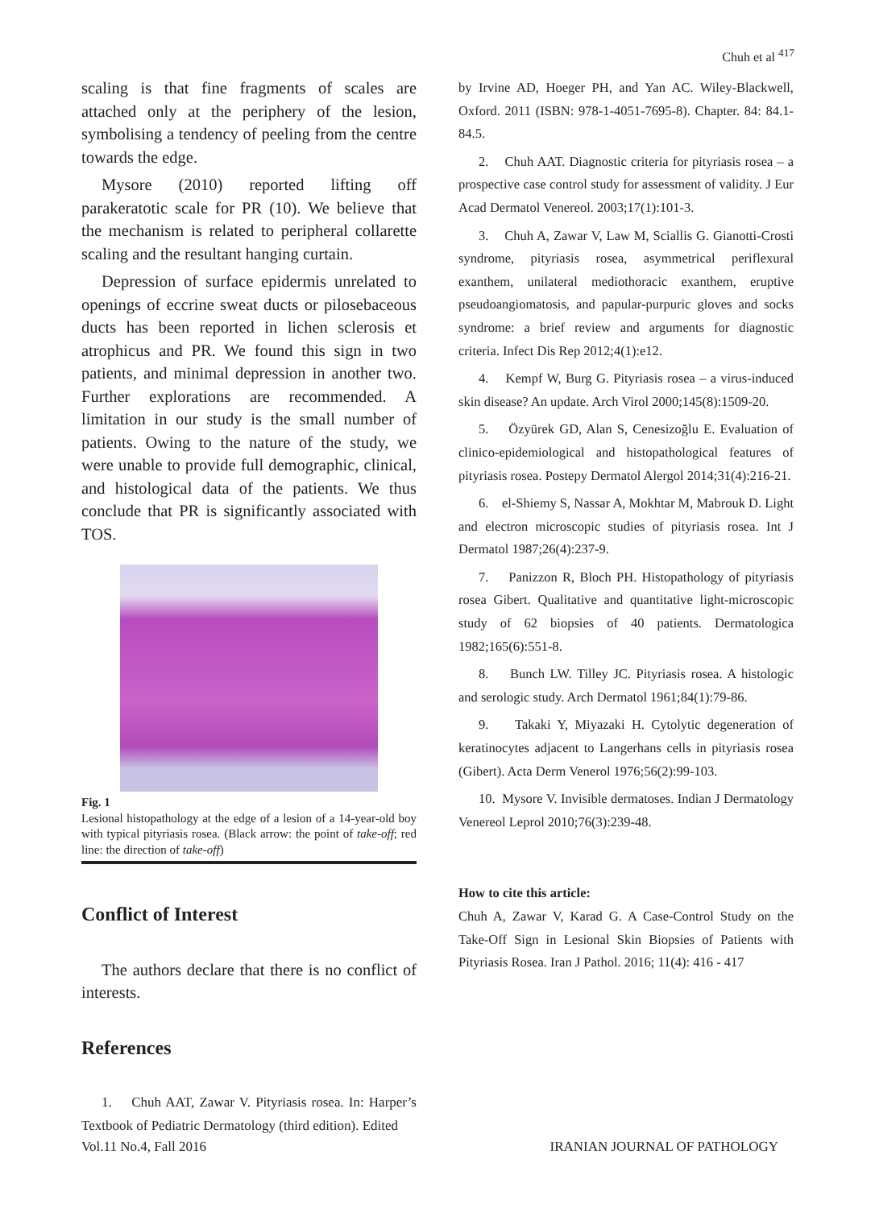Chuh et al <sup>417</sup>
scaling is that fine fragments of scales are attached only at the periphery of the lesion, symbolising a tendency of peeling from the centre towards the edge.
Mysore (2010) reported lifting off parakeratotic scale for PR (10). We believe that the mechanism is related to peripheral collarette scaling and the resultant hanging curtain.
Depression of surface epidermis unrelated to openings of eccrine sweat ducts or pilosebaceous ducts has been reported in lichen sclerosis et atrophicus and PR. We found this sign in two patients, and minimal depression in another two. Further explorations are recommended. A limitation in our study is the small number of patients. Owing to the nature of the study, we were unable to provide full demographic, clinical, and histological data of the patients. We thus conclude that PR is significantly associated with TOS.
Fig. 1
Lesional histopathology at the edge of a lesion of a 14-year-old boy with typical pityriasis rosea. (Black arrow: the point of take-off; red line: the direction of take-off)
Conflict of Interest
The authors declare that there is no conflict of interests.
References
1. Chuh AAT, Zawar V. Pityriasis rosea. In: Harper’s Textbook of Pediatric Dermatology (third edition). Edited
by Irvine AD, Hoeger PH, and Yan AC. Wiley-Blackwell, Oxford. 2011 (ISBN: 978-1-4051-7695-8). Chapter. 84: 84.1-84.5.
2. Chuh AAT. Diagnostic criteria for pityriasis rosea – a prospective case control study for assessment of validity. J Eur Acad Dermatol Venereol. 2003;17(1):101-3.
3. Chuh A, Zawar V, Law M, Sciallis G. Gianotti-Crosti syndrome, pityriasis rosea, asymmetrical periflexural exanthem, unilateral mediothoracic exanthem, eruptive pseudoangiomatosis, and papular-purpuric gloves and socks syndrome: a brief review and arguments for diagnostic criteria. Infect Dis Rep 2012;4(1):e12.
4. Kempf W, Burg G. Pityriasis rosea – a virus-induced skin disease? An update. Arch Virol 2000;145(8):1509-20.
5. Özyürek GD, Alan S, Cenesizoğlu E. Evaluation of clinico-epidemiological and histopathological features of pityriasis rosea. Postepy Dermatol Alergol 2014;31(4):216-21.
6. el-Shiemy S, Nassar A, Mokhtar M, Mabrouk D. Light and electron microscopic studies of pityriasis rosea. Int J Dermatol 1987;26(4):237-9.
7. Panizzon R, Bloch PH. Histopathology of pityriasis rosea Gibert. Qualitative and quantitative light-microscopic study of 62 biopsies of 40 patients. Dermatologica 1982;165(6):551-8.
8. Bunch LW. Tilley JC. Pityriasis rosea. A histologic and serologic study. Arch Dermatol 1961;84(1):79-86.
9. Takaki Y, Miyazaki H. Cytolytic degeneration of keratinocytes adjacent to Langerhans cells in pityriasis rosea (Gibert). Acta Derm Venerol 1976;56(2):99-103.
10. Mysore V. Invisible dermatoses. Indian J Dermatology Venereol Leprol 2010;76(3):239-48.
How to cite this article:
Chuh A, Zawar V, Karad G. A Case-Control Study on the Take-Off Sign in Lesional Skin Biopsies of Patients with Pityriasis Rosea. Iran J Pathol. 2016; 11(4): 416 - 417
Vol.11 No.4, Fall 2016 IRANIAN JOURNAL OF PATHOLOGY